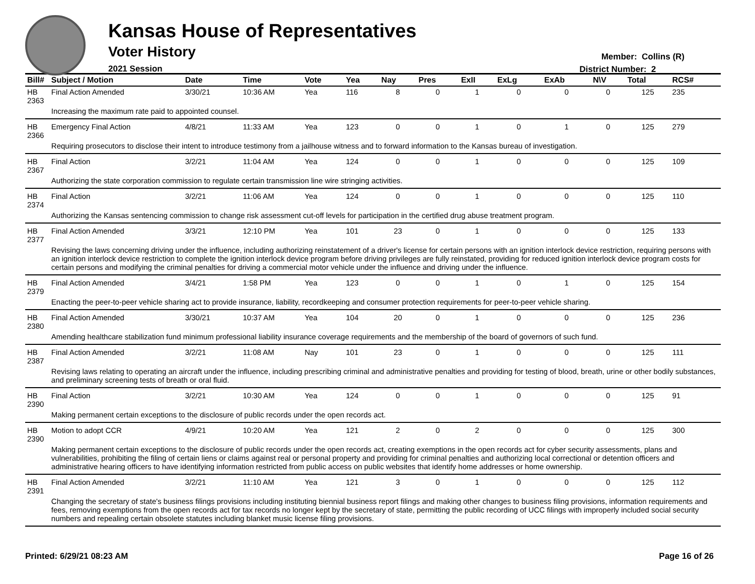Kansas House of Representatives
Voter History
2021 Session
Member: Collins (R)
District Number: 2
| Bill# | Subject / Motion | Date | Time | Vote | Yea | Nay | Pres | ExII | ExLg | ExAb | N\V | Total | RCS# |
| --- | --- | --- | --- | --- | --- | --- | --- | --- | --- | --- | --- | --- | --- |
| HB 2363 | Final Action Amended | 3/30/21 | 10:36 AM | Yea | 116 | 8 | 0 | 1 | 0 | 0 | 0 | 125 | 235 |
| | Increasing the maximum rate paid to appointed counsel. | | | | | | | | | | | | |
| HB 2366 | Emergency Final Action | 4/8/21 | 11:33 AM | Yea | 123 | 0 | 0 | 1 | 0 | 1 | 0 | 125 | 279 |
| | Requiring prosecutors to disclose their intent to introduce testimony from a jailhouse witness and to forward information to the Kansas bureau of investigation. | | | | | | | | | | | | |
| HB 2367 | Final Action | 3/2/21 | 11:04 AM | Yea | 124 | 0 | 0 | 1 | 0 | 0 | 0 | 125 | 109 |
| | Authorizing the state corporation commission to regulate certain transmission line wire stringing activities. | | | | | | | | | | | | |
| HB 2374 | Final Action | 3/2/21 | 11:06 AM | Yea | 124 | 0 | 0 | 1 | 0 | 0 | 0 | 125 | 110 |
| | Authorizing the Kansas sentencing commission to change risk assessment cut-off levels for participation in the certified drug abuse treatment program. | | | | | | | | | | | | |
| HB 2377 | Final Action Amended | 3/3/21 | 12:10 PM | Yea | 101 | 23 | 0 | 1 | 0 | 0 | 0 | 125 | 133 |
| | Revising the laws concerning driving under the influence, including authorizing reinstatement of a driver's license for certain persons with an ignition interlock device restriction, requiring persons with an ignition interlock device restriction to complete the ignition interlock device program before driving privileges are fully reinstated, providing for reduced ignition interlock device program costs for certain persons and modifying the criminal penalties for driving a commercial motor vehicle under the influence and driving under the influence. | | | | | | | | | | | | |
| HB 2379 | Final Action Amended | 3/4/21 | 1:58 PM | Yea | 123 | 0 | 0 | 1 | 0 | 1 | 0 | 125 | 154 |
| | Enacting the peer-to-peer vehicle sharing act to provide insurance, liability, recordkeeping and consumer protection requirements for peer-to-peer vehicle sharing. | | | | | | | | | | | | |
| HB 2380 | Final Action Amended | 3/30/21 | 10:37 AM | Yea | 104 | 20 | 0 | 1 | 0 | 0 | 0 | 125 | 236 |
| | Amending healthcare stabilization fund minimum professional liability insurance coverage requirements and the membership of the board of governors of such fund. | | | | | | | | | | | | |
| HB 2387 | Final Action Amended | 3/2/21 | 11:08 AM | Nay | 101 | 23 | 0 | 1 | 0 | 0 | 0 | 125 | 111 |
| | Revising laws relating to operating an aircraft under the influence, including prescribing criminal and administrative penalties and providing for testing of blood, breath, urine or other bodily substances, and preliminary screening tests of breath or oral fluid. | | | | | | | | | | | | |
| HB 2390 | Final Action | 3/2/21 | 10:30 AM | Yea | 124 | 0 | 0 | 1 | 0 | 0 | 0 | 125 | 91 |
| | Making permanent certain exceptions to the disclosure of public records under the open records act. | | | | | | | | | | | | |
| HB 2390 | Motion to adopt CCR | 4/9/21 | 10:20 AM | Yea | 121 | 2 | 0 | 2 | 0 | 0 | 0 | 125 | 300 |
| | Making permanent certain exceptions to the disclosure of public records under the open records act, creating exemptions in the open records act for cyber security assessments, plans and vulnerabilities, prohibiting the filing of certain liens or claims against real or personal property and providing for criminal penalties and authorizing local correctional or detention officers and administrative hearing officers to have identifying information restricted from public access on public websites that identify home addresses or home ownership. | | | | | | | | | | | | |
| HB 2391 | Final Action Amended | 3/2/21 | 11:10 AM | Yea | 121 | 3 | 0 | 1 | 0 | 0 | 0 | 125 | 112 |
| | Changing the secretary of state's business filings provisions including instituting biennial business report filings and making other changes to business filing provisions, information requirements and fees, removing exemptions from the open records act for tax records no longer kept by the secretary of state, permitting the public recording of UCC filings with improperly included social security numbers and repealing certain obsolete statutes including blanket music license filing provisions. | | | | | | | | | | | | |
Printed: 6/29/21 08:23 AM Page 16 of 26